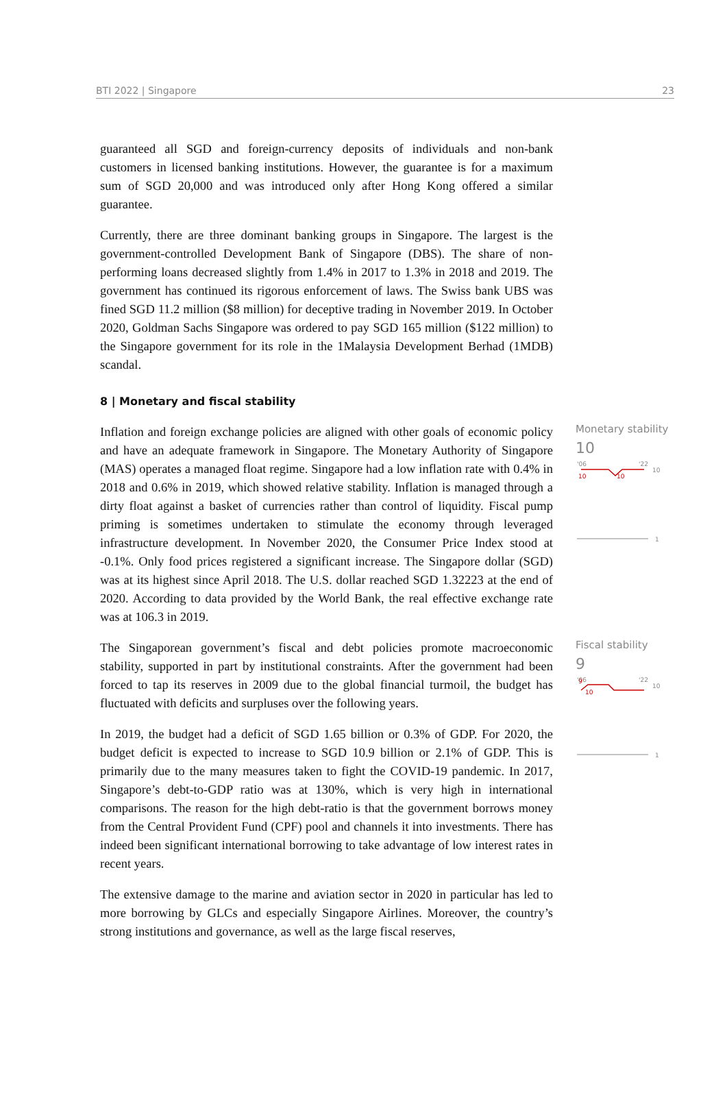BTI 2022 | Singapore 23
guaranteed all SGD and foreign-currency deposits of individuals and non-bank customers in licensed banking institutions. However, the guarantee is for a maximum sum of SGD 20,000 and was introduced only after Hong Kong offered a similar guarantee.
Currently, there are three dominant banking groups in Singapore. The largest is the government-controlled Development Bank of Singapore (DBS). The share of non-performing loans decreased slightly from 1.4% in 2017 to 1.3% in 2018 and 2019. The government has continued its rigorous enforcement of laws. The Swiss bank UBS was fined SGD 11.2 million ($8 million) for deceptive trading in November 2019. In October 2020, Goldman Sachs Singapore was ordered to pay SGD 165 million ($122 million) to the Singapore government for its role in the 1Malaysia Development Berhad (1MDB) scandal.
8 | Monetary and fiscal stability
Inflation and foreign exchange policies are aligned with other goals of economic policy and have an adequate framework in Singapore. The Monetary Authority of Singapore (MAS) operates a managed float regime. Singapore had a low inflation rate with 0.4% in 2018 and 0.6% in 2019, which showed relative stability. Inflation is managed through a dirty float against a basket of currencies rather than control of liquidity. Fiscal pump priming is sometimes undertaken to stimulate the economy through leveraged infrastructure development. In November 2020, the Consumer Price Index stood at -0.1%. Only food prices registered a significant increase. The Singapore dollar (SGD) was at its highest since April 2018. The U.S. dollar reached SGD 1.32223 at the end of 2020. According to data provided by the World Bank, the real effective exchange rate was at 106.3 in 2019.
Monetary stability
10
'06
'22
10
10
10
1
The Singaporean government’s fiscal and debt policies promote macroeconomic stability, supported in part by institutional constraints. After the government had been forced to tap its reserves in 2009 due to the global financial turmoil, the budget has fluctuated with deficits and surpluses over the following years.
In 2019, the budget had a deficit of SGD 1.65 billion or 0.3% of GDP. For 2020, the budget deficit is expected to increase to SGD 10.9 billion or 2.1% of GDP. This is primarily due to the many measures taken to fight the COVID-19 pandemic. In 2017, Singapore’s debt-to-GDP ratio was at 130%, which is very high in international comparisons. The reason for the high debt-ratio is that the government borrows money from the Central Provident Fund (CPF) pool and channels it into investments. There has indeed been significant international borrowing to take advantage of low interest rates in recent years.
The extensive damage to the marine and aviation sector in 2020 in particular has led to more borrowing by GLCs and especially Singapore Airlines. Moreover, the country’s strong institutions and governance, as well as the large fiscal reserves,
Fiscal stability
9
'06
'22
10
9
10
1